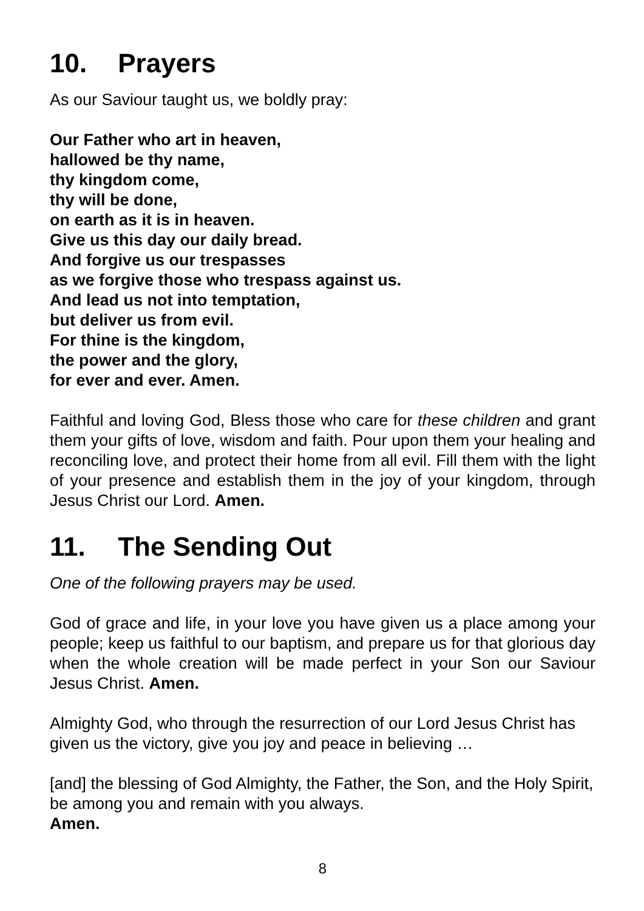10. Prayers
As our Saviour taught us, we boldly pray:
Our Father who art in heaven,
hallowed be thy name,
thy kingdom come,
thy will be done,
on earth as it is in heaven.
Give us this day our daily bread.
And forgive us our trespasses
as we forgive those who trespass against us.
And lead us not into temptation,
but deliver us from evil.
For thine is the kingdom,
the power and the glory,
for ever and ever. Amen.
Faithful and loving God, Bless those who care for these children and grant them your gifts of love, wisdom and faith. Pour upon them your healing and reconciling love, and protect their home from all evil. Fill them with the light of your presence and establish them in the joy of your kingdom, through Jesus Christ our Lord. Amen.
11. The Sending Out
One of the following prayers may be used.
God of grace and life, in your love you have given us a place among your people; keep us faithful to our baptism, and prepare us for that glorious day when the whole creation will be made perfect in your Son our Saviour Jesus Christ. Amen.
Almighty God, who through the resurrection of our Lord Jesus Christ has given us the victory, give you joy and peace in believing …
[and] the blessing of God Almighty, the Father, the Son, and the Holy Spirit, be among you and remain with you always.
Amen.
8